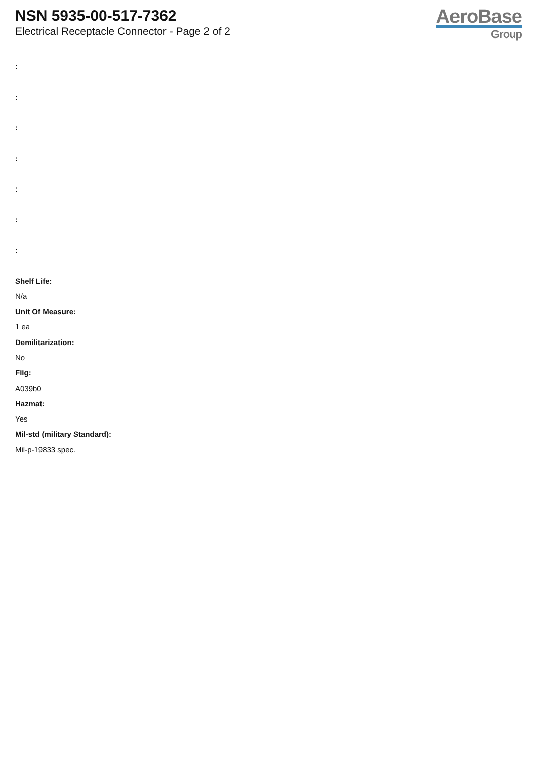NSN 5935-00-517-7362
Electrical Receptacle Connector - Page 2 of 2
AeroBase
Group
:
:
:
:
:
:
:
Shelf Life:
N/a
Unit Of Measure:
1 ea
Demilitarization:
No
Fiig:
A039b0
Hazmat:
Yes
Mil-std (military Standard):
Mil-p-19833 spec.